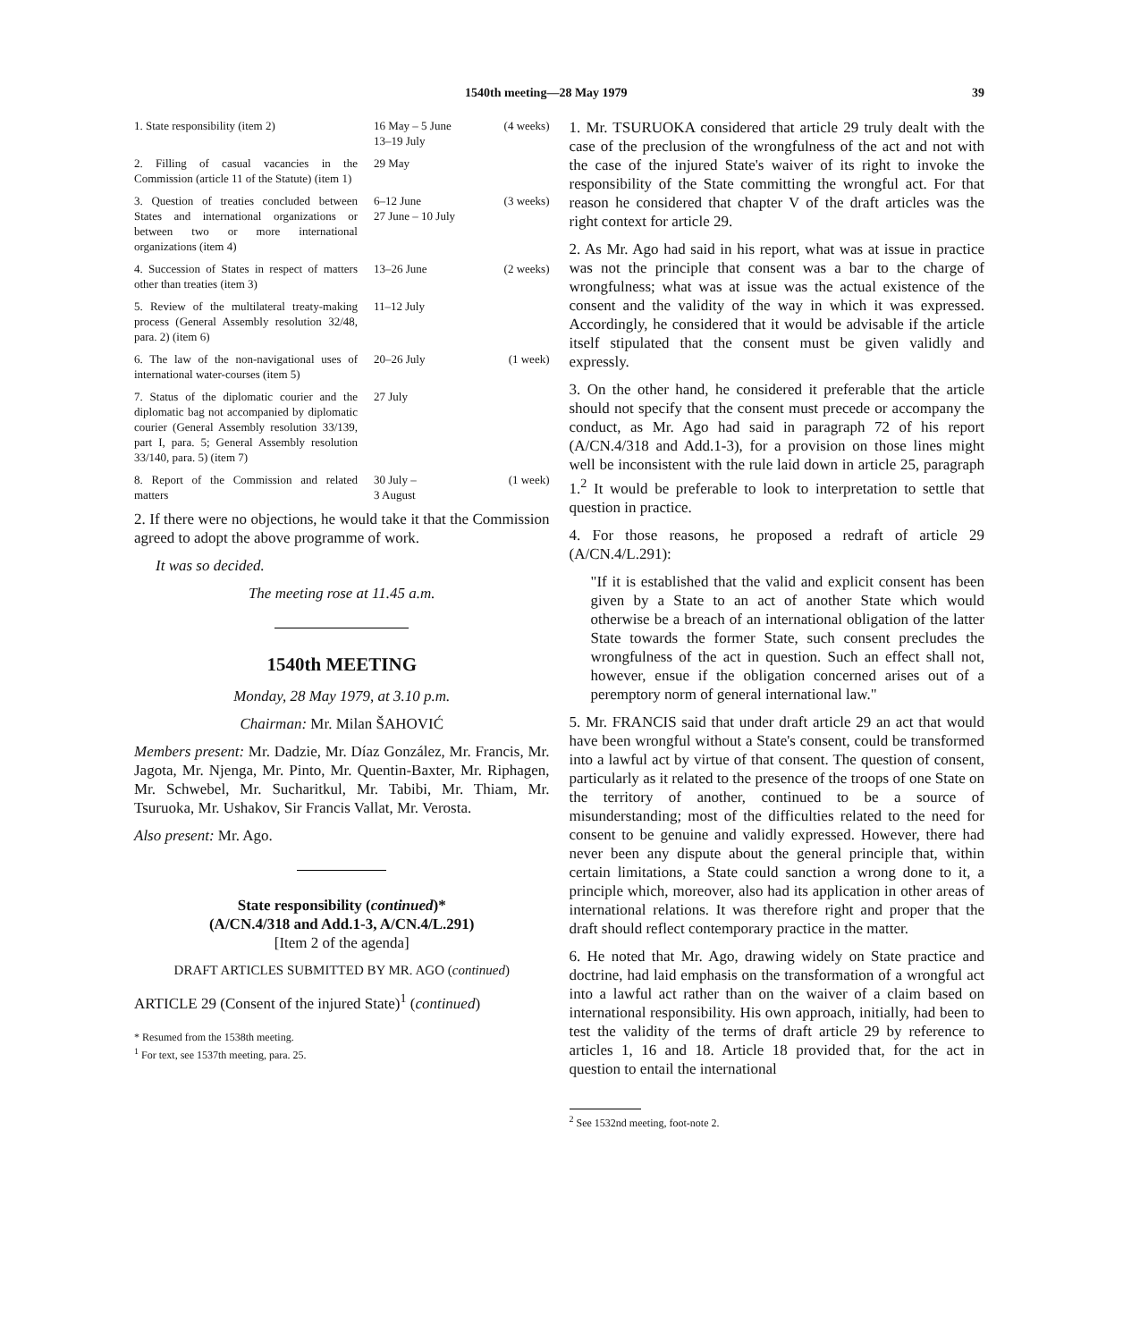1540th meeting—28 May 1979 39
| 1. State responsibility (item 2) | 16 May – 5 June 13–19 July | (4 weeks) |
| 2. Filling of casual vacancies in the Commission (article 11 of the Statute) (item 1) | 29 May | |
| 3. Question of treaties concluded between States and international organizations or between two or more international organizations (item 4) | 6–12 June 27 June – 10 July | (3 weeks) |
| 4. Succession of States in respect of matters other than treaties (item 3) | 13–26 June | (2 weeks) |
| 5. Review of the multilateral treaty-making process (General Assembly resolution 32/48, para. 2) (item 6) | 11–12 July | |
| 6. The law of the non-navigational uses of international water-courses (item 5) | 20–26 July | (1 week) |
| 7. Status of the diplomatic courier and the diplomatic bag not accompanied by diplomatic courier (General Assembly resolution 33/139, part I, para. 5; General Assembly resolution 33/140, para. 5) (item 7) | 27 July | |
| 8. Report of the Commission and related matters | 30 July – 3 August | (1 week) |
2. If there were no objections, he would take it that the Commission agreed to adopt the above programme of work.
It was so decided.
The meeting rose at 11.45 a.m.
1540th MEETING
Monday, 28 May 1979, at 3.10 p.m.
Chairman: Mr. Milan ŠAHOVIĆ
Members present: Mr. Dadzie, Mr. Díaz González, Mr. Francis, Mr. Jagota, Mr. Njenga, Mr. Pinto, Mr. Quentin-Baxter, Mr. Riphagen, Mr. Schwebel, Mr. Sucharitkul, Mr. Tabibi, Mr. Thiam, Mr. Tsuruoka, Mr. Ushakov, Sir Francis Vallat, Mr. Verosta.
Also present: Mr. Ago.
State responsibility (continued)*
(A/CN.4/318 and Add.1-3, A/CN.4/L.291)
[Item 2 of the agenda]
DRAFT ARTICLES SUBMITTED BY MR. AGO (continued)
ARTICLE 29 (Consent of the injured State)<sup>1</sup> (continued)
* Resumed from the 1538th meeting.
<sup>1</sup> For text, see 1537th meeting, para. 25.
1. Mr. TSURUOKA considered that article 29 truly dealt with the case of the preclusion of the wrongfulness of the act and not with the case of the injured State's waiver of its right to invoke the responsibility of the State committing the wrongful act. For that reason he considered that chapter V of the draft articles was the right context for article 29.
2. As Mr. Ago had said in his report, what was at issue in practice was not the principle that consent was a bar to the charge of wrongfulness; what was at issue was the actual existence of the consent and the validity of the way in which it was expressed. Accordingly, he considered that it would be advisable if the article itself stipulated that the consent must be given validly and expressly.
3. On the other hand, he considered it preferable that the article should not specify that the consent must precede or accompany the conduct, as Mr. Ago had said in paragraph 72 of his report (A/CN.4/318 and Add.1-3), for a provision on those lines might well be inconsistent with the rule laid down in article 25, paragraph 1.<sup>2</sup> It would be preferable to look to interpretation to settle that question in practice.
4. For those reasons, he proposed a redraft of article 29 (A/CN.4/L.291):
"If it is established that the valid and explicit consent has been given by a State to an act of another State which would otherwise be a breach of an international obligation of the latter State towards the former State, such consent precludes the wrongfulness of the act in question. Such an effect shall not, however, ensue if the obligation concerned arises out of a peremptory norm of general international law."
5. Mr. FRANCIS said that under draft article 29 an act that would have been wrongful without a State's consent, could be transformed into a lawful act by virtue of that consent. The question of consent, particularly as it related to the presence of the troops of one State on the territory of another, continued to be a source of misunderstanding; most of the difficulties related to the need for consent to be genuine and validly expressed. However, there had never been any dispute about the general principle that, within certain limitations, a State could sanction a wrong done to it, a principle which, moreover, also had its application in other areas of international relations. It was therefore right and proper that the draft should reflect contemporary practice in the matter.
6. He noted that Mr. Ago, drawing widely on State practice and doctrine, had laid emphasis on the transformation of a wrongful act into a lawful act rather than on the waiver of a claim based on international responsibility. His own approach, initially, had been to test the validity of the terms of draft article 29 by reference to articles 1, 16 and 18. Article 18 provided that, for the act in question to entail the international
<sup>2</sup> See 1532nd meeting, foot-note 2.